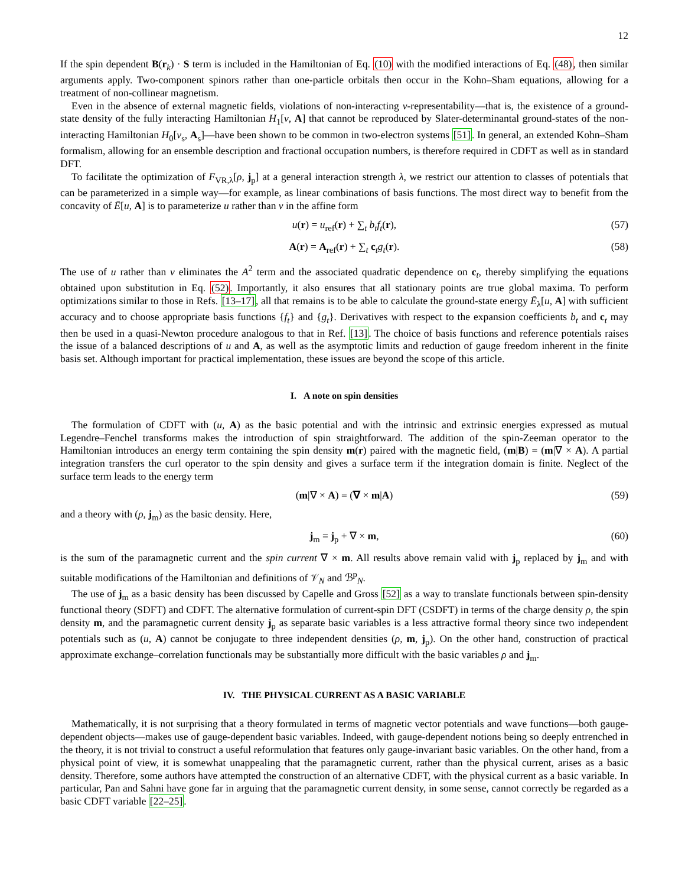12
If the spin dependent B(r<sub>k</sub>) · S term is included in the Hamiltonian of Eq. (10) with the modified interactions of Eq. (48), then similar arguments apply. Two-component spinors rather than one-particle orbitals then occur in the Kohn–Sham equations, allowing for a treatment of non-collinear magnetism.
Even in the absence of external magnetic fields, violations of non-interacting v-representability—that is, the existence of a ground-state density of the fully interacting Hamiltonian H<sub>1</sub>[v, A] that cannot be reproduced by Slater-determinantal ground-states of the non-interacting Hamiltonian H<sub>0</sub>[v<sub>s</sub>, A<sub>s</sub>]—have been shown to be common in two-electron systems [51]. In general, an extended Kohn–Sham formalism, allowing for an ensemble description and fractional occupation numbers, is therefore required in CDFT as well as in standard DFT.
To facilitate the optimization of F<sub>VR,λ</sub>[ρ, j<sub>p</sub>] at a general interaction strength λ, we restrict our attention to classes of potentials that can be parameterized in a simple way—for example, as linear combinations of basis functions. The most direct way to benefit from the concavity of Ē[u, A] is to parameterize u rather than v in the affine form
u(r) = u<sub>ref</sub>(r) + ∑<sub>t</sub> b<sub>t</sub>f<sub>t</sub>(r), (57)
A(r) = A<sub>ref</sub>(r) + ∑<sub>t</sub> c<sub>t</sub>g<sub>t</sub>(r). (58)
The use of u rather than v eliminates the A<sup>2</sup> term and the associated quadratic dependence on c<sub>t</sub>, thereby simplifying the equations obtained upon substitution in Eq. (52). Importantly, it also ensures that all stationary points are true global maxima. To perform optimizations similar to those in Refs. [13–17], all that remains is to be able to calculate the ground-state energy Ē<sub>λ</sub>[u, A] with sufficient accuracy and to choose appropriate basis functions {f<sub>t</sub>} and {g<sub>t</sub>}. Derivatives with respect to the expansion coefficients b<sub>t</sub> and c<sub>t</sub> may then be used in a quasi-Newton procedure analogous to that in Ref. [13]. The choice of basis functions and reference potentials raises the issue of a balanced descriptions of u and A, as well as the asymptotic limits and reduction of gauge freedom inherent in the finite basis set. Although important for practical implementation, these issues are beyond the scope of this article.
I. A note on spin densities
The formulation of CDFT with (u, A) as the basic potential and with the intrinsic and extrinsic energies expressed as mutual Legendre–Fenchel transforms makes the introduction of spin straightforward. The addition of the spin-Zeeman operator to the Hamiltonian introduces an energy term containing the spin density m(r) paired with the magnetic field, (m|B) = (m|∇ × A). A partial integration transfers the curl operator to the spin density and gives a surface term if the integration domain is finite. Neglect of the surface term leads to the energy term
(m|∇ × A) = (∇ × m|A) (59)
and a theory with (ρ, j<sub>m</sub>) as the basic density. Here,
j<sub>m</sub> = j<sub>p</sub> + ∇ × m, (60)
is the sum of the paramagnetic current and the spin current ∇ × m. All results above remain valid with j<sub>p</sub> replaced by j<sub>m</sub> and with suitable modifications of the Hamiltonian and definitions of 𝒱<sub>N</sub> and ℬ<sup>p</sup><sub>N</sub>.
The use of j<sub>m</sub> as a basic density has been discussed by Capelle and Gross [52] as a way to translate functionals between spin-density functional theory (SDFT) and CDFT. The alternative formulation of current-spin DFT (CSDFT) in terms of the charge density ρ, the spin density m, and the paramagnetic current density j<sub>p</sub> as separate basic variables is a less attractive formal theory since two independent potentials such as (u, A) cannot be conjugate to three independent densities (ρ, m, j<sub>p</sub>). On the other hand, construction of practical approximate exchange–correlation functionals may be substantially more difficult with the basic variables ρ and j<sub>m</sub>.
IV. THE PHYSICAL CURRENT AS A BASIC VARIABLE
Mathematically, it is not surprising that a theory formulated in terms of magnetic vector potentials and wave functions—both gauge-dependent objects—makes use of gauge-dependent basic variables. Indeed, with gauge-dependent notions being so deeply entrenched in the theory, it is not trivial to construct a useful reformulation that features only gauge-invariant basic variables. On the other hand, from a physical point of view, it is somewhat unappealing that the paramagnetic current, rather than the physical current, arises as a basic density. Therefore, some authors have attempted the construction of an alternative CDFT, with the physical current as a basic variable. In particular, Pan and Sahni have gone far in arguing that the paramagnetic current density, in some sense, cannot correctly be regarded as a basic CDFT variable [22–25].